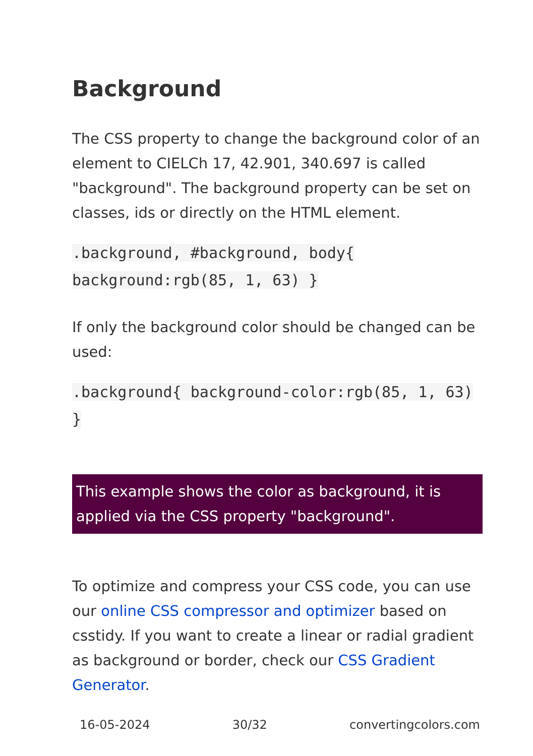Background
The CSS property to change the background color of an element to CIELCh 17, 42.901, 340.697 is called "background". The background property can be set on classes, ids or directly on the HTML element.
.background, #background, body{ background:rgb(85, 1, 63) }
If only the background color should be changed can be used:
.background{ background-color:rgb(85, 1, 63) }
This example shows the color as background, it is applied via the CSS property "background".
To optimize and compress your CSS code, you can use our online CSS compressor and optimizer based on csstidy. If you want to create a linear or radial gradient as background or border, check our CSS Gradient Generator.
16-05-2024 30/32 convertingcolors.com